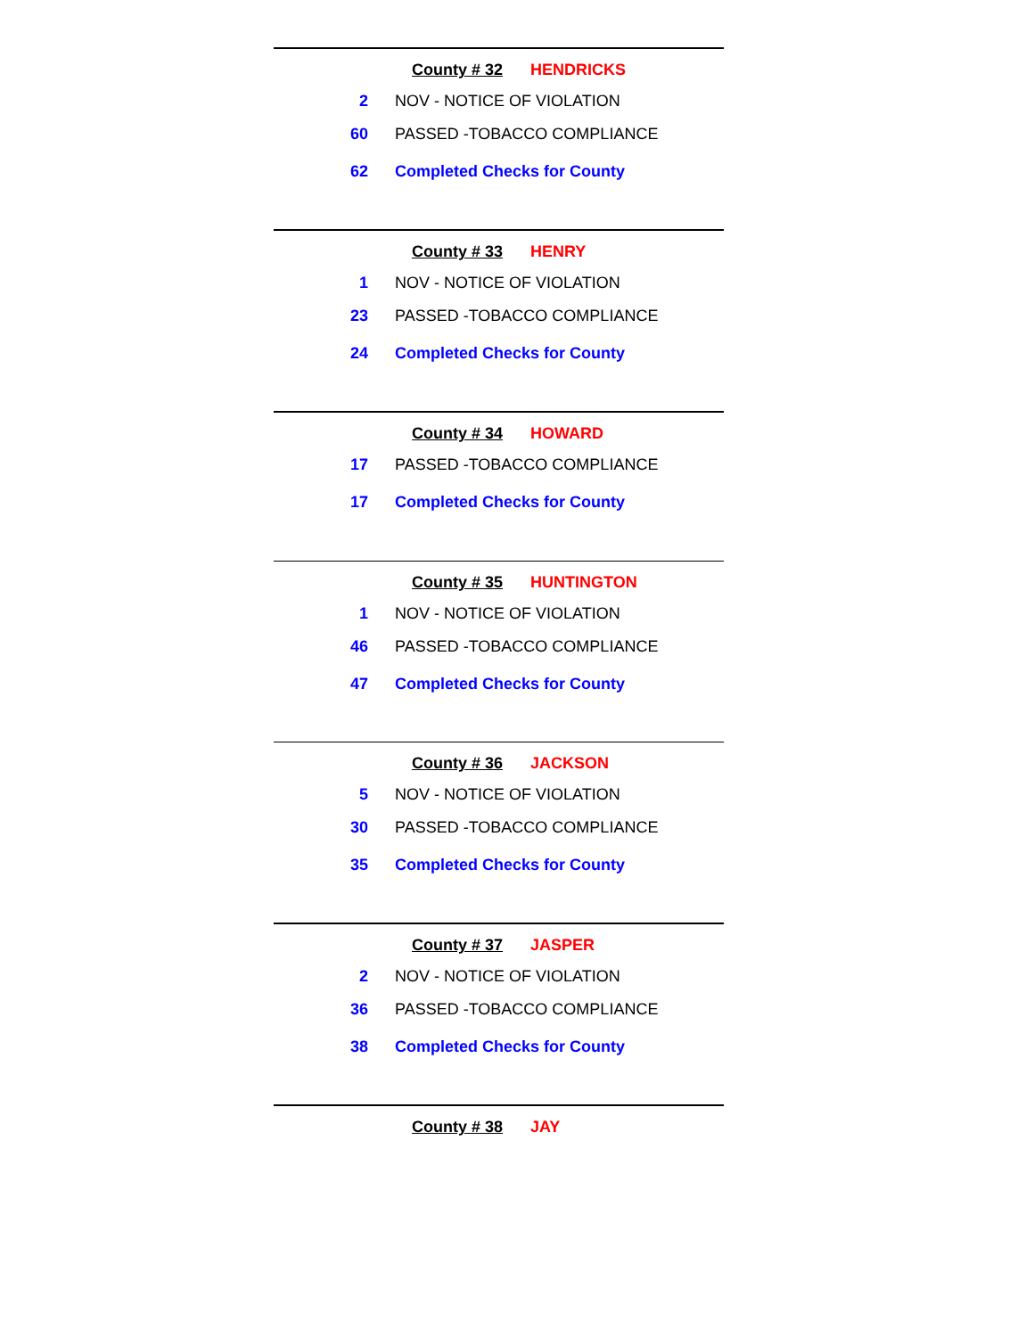County # 32 HENDRICKS
| 2 | NOV - NOTICE OF VIOLATION |
| 60 | PASSED -TOBACCO COMPLIANCE |
| 62 | Completed Checks for County |
County # 33 HENRY
| 1 | NOV - NOTICE OF VIOLATION |
| 23 | PASSED -TOBACCO COMPLIANCE |
| 24 | Completed Checks for County |
County # 34 HOWARD
| 17 | PASSED -TOBACCO COMPLIANCE |
| 17 | Completed Checks for County |
County # 35 HUNTINGTON
| 1 | NOV - NOTICE OF VIOLATION |
| 46 | PASSED -TOBACCO COMPLIANCE |
| 47 | Completed Checks for County |
County # 36 JACKSON
| 5 | NOV - NOTICE OF VIOLATION |
| 30 | PASSED -TOBACCO COMPLIANCE |
| 35 | Completed Checks for County |
County # 37 JASPER
| 2 | NOV - NOTICE OF VIOLATION |
| 36 | PASSED -TOBACCO COMPLIANCE |
| 38 | Completed Checks for County |
County # 38 JAY